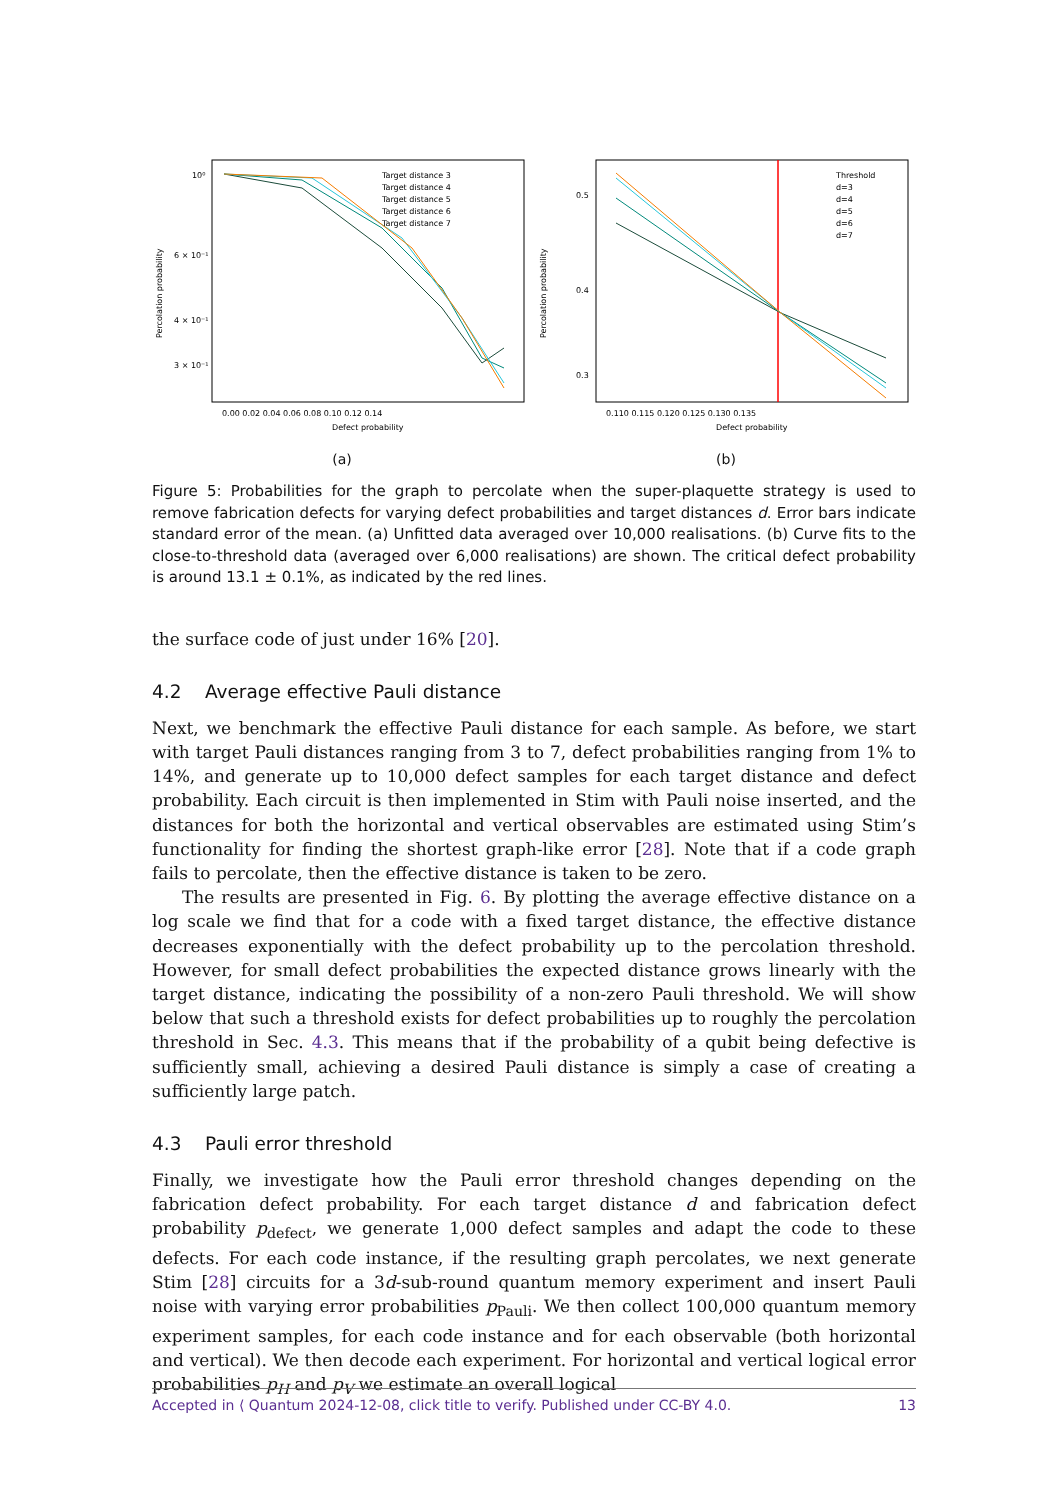10⁰
6 × 10⁻¹
4 × 10⁻¹
3 × 10⁻¹
Target distance 3
Target distance 4
Target distance 5
Target distance 6
Target distance 7
0.00 0.02 0.04 0.06 0.08 0.10 0.12 0.14
Defect probability
Percolation probability
(a)
0.5
0.4
0.3
Threshold
d=3
d=4
d=5
d=6
d=7
0.110 0.115 0.120 0.125 0.130 0.135
Defect probability
Percolation probability
(b)
Figure 5: Probabilities for the graph to percolate when the super-plaquette strategy is used to remove fabrication defects for varying defect probabilities and target distances d. Error bars indicate standard error of the mean. (a) Unfitted data averaged over 10,000 realisations. (b) Curve fits to the close-to-threshold data (averaged over 6,000 realisations) are shown. The critical defect probability is around 13.1 ± 0.1%, as indicated by the red lines.
the surface code of just under 16% [20].
4.2 Average effective Pauli distance
Next, we benchmark the effective Pauli distance for each sample. As before, we start with target Pauli distances ranging from 3 to 7, defect probabilities ranging from 1% to 14%, and generate up to 10,000 defect samples for each target distance and defect probability. Each circuit is then implemented in Stim with Pauli noise inserted, and the distances for both the horizontal and vertical observables are estimated using Stim’s functionality for finding the shortest graph-like error [28]. Note that if a code graph fails to percolate, then the effective distance is taken to be zero.
The results are presented in Fig. 6. By plotting the average effective distance on a log scale we find that for a code with a fixed target distance, the effective distance decreases exponentially with the defect probability up to the percolation threshold. However, for small defect probabilities the expected distance grows linearly with the target distance, indicating the possibility of a non-zero Pauli threshold. We will show below that such a threshold exists for defect probabilities up to roughly the percolation threshold in Sec. 4.3. This means that if the probability of a qubit being defective is sufficiently small, achieving a desired Pauli distance is simply a case of creating a sufficiently large patch.
4.3 Pauli error threshold
Finally, we investigate how the Pauli error threshold changes depending on the fabrication defect probability. For each target distance d and fabrication defect probability p<sub>defect</sub>, we generate 1,000 defect samples and adapt the code to these defects. For each code instance, if the resulting graph percolates, we next generate Stim [28] circuits for a 3d-sub-round quantum memory experiment and insert Pauli noise with varying error probabilities p<sub>Pauli</sub>. We then collect 100,000 quantum memory experiment samples, for each code instance and for each observable (both horizontal and vertical). We then decode each experiment. For horizontal and vertical logical error probabilities p<sub>H</sub> and p<sub>V</sub> we estimate an overall logical
Accepted in ⟨ Quantum 2024-12-08, click title to verify. Published under CC-BY 4.0. 13